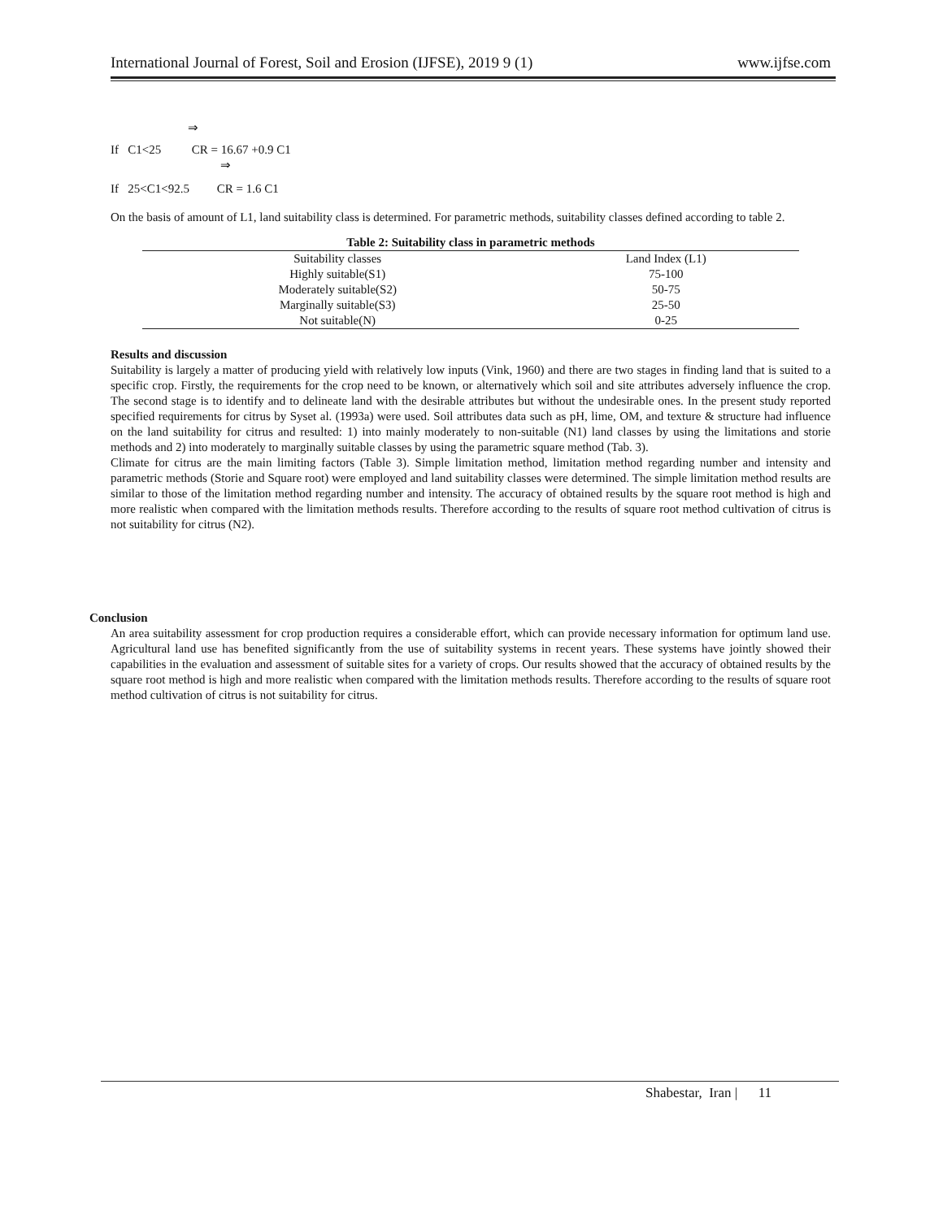International Journal of Forest, Soil and Erosion (IJFSE), 2019 9 (1) www.ijfse.com
⇒
If C1<25 CR = 16.67 +0.9 C1
⇒
If 25<C1<92.5 CR = 1.6 C1
On the basis of amount of L1, land suitability class is determined. For parametric methods, suitability classes defined according to table 2.
| Table 2: Suitability class in parametric methods | |
| --- | --- |
| Suitability classes | Land Index (L1) |
| Highly suitable(S1) | 75-100 |
| Moderately suitable(S2) | 50-75 |
| Marginally suitable(S3) | 25-50 |
| Not suitable(N) | 0-25 |
Results and discussion
Suitability is largely a matter of producing yield with relatively low inputs (Vink, 1960) and there are two stages in finding land that is suited to a specific crop. Firstly, the requirements for the crop need to be known, or alternatively which soil and site attributes adversely influence the crop. The second stage is to identify and to delineate land with the desirable attributes but without the undesirable ones. In the present study reported specified requirements for citrus by Syset al. (1993a) were used. Soil attributes data such as pH, lime, OM, and texture & structure had influence on the land suitability for citrus and resulted: 1) into mainly moderately to non-suitable (N1) land classes by using the limitations and storie methods and 2) into moderately to marginally suitable classes by using the parametric square method (Tab. 3).
Climate for citrus are the main limiting factors (Table 3). Simple limitation method, limitation method regarding number and intensity and parametric methods (Storie and Square root) were employed and land suitability classes were determined. The simple limitation method results are similar to those of the limitation method regarding number and intensity. The accuracy of obtained results by the square root method is high and more realistic when compared with the limitation methods results. Therefore according to the results of square root method cultivation of citrus is not suitability for citrus (N2).
Conclusion
An area suitability assessment for crop production requires a considerable effort, which can provide necessary information for optimum land use. Agricultural land use has benefited significantly from the use of suitability systems in recent years. These systems have jointly showed their capabilities in the evaluation and assessment of suitable sites for a variety of crops. Our results showed that the accuracy of obtained results by the square root method is high and more realistic when compared with the limitation methods results. Therefore according to the results of square root method cultivation of citrus is not suitability for citrus.
Shabestar, Iran | 11